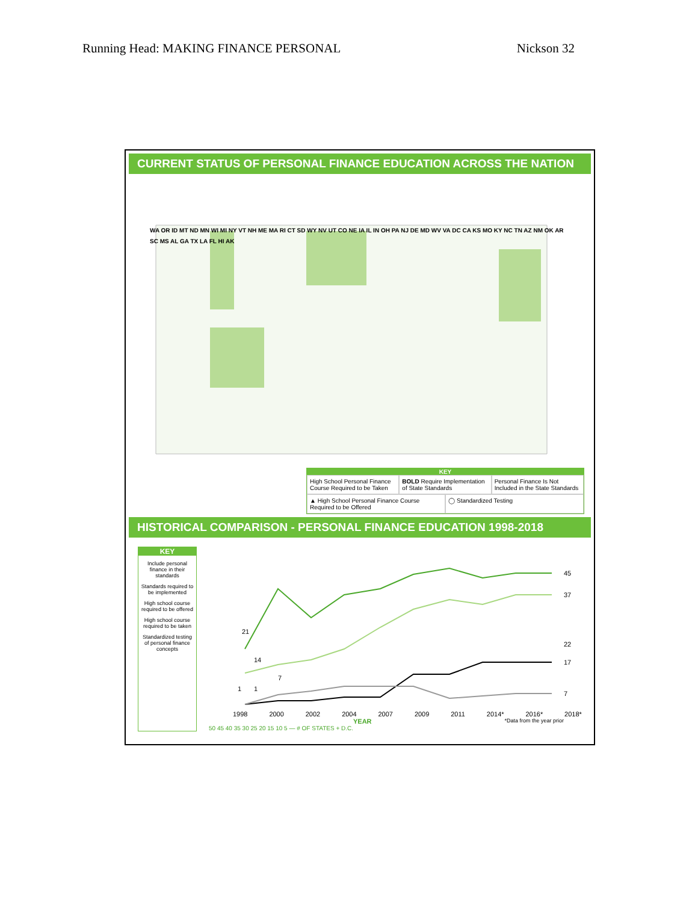Running Head: MAKING FINANCE PERSONAL Nickson 32
CURRENT STATUS OF PERSONAL FINANCE EDUCATION ACROSS THE NATION
WA OR ID MT ND MN WI MI NY VT NH ME MA RI CT SD WY NV UT CO NE IA IL IN OH PA NJ DE MD WV VA DC CA KS MO KY NC TN AZ NM OK AR SC MS AL GA TX LA FL HI AK
KEY
High School Personal Finance Course Required to be Taken
BOLD Require Implementation of State Standards
Personal Finance Is Not Included in the State Standards
▲ High School Personal Finance Course Required to be Offered
◯ Standardized Testing
HISTORICAL COMPARISON - PERSONAL FINANCE EDUCATION 1998-2018
KEY
Include personal finance in their standards
Standards required to be implemented
High school course required to be offered
High school course required to be taken
Standardized testing of personal finance concepts
45
37
22
17
7
21
14
7
1
1
1998 2000 2002 2004 2007 2009 2011 2014* 2016* 2018*
YEAR *Data from the year prior
50 45 40 35 30 25 20 15 10 5 — # OF STATES + D.C.